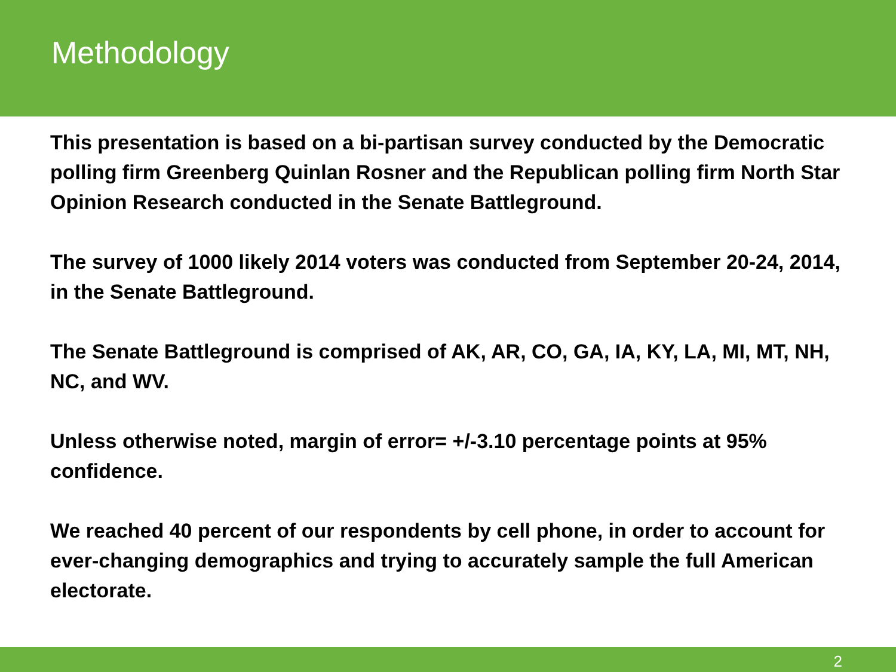Methodology
This presentation is based on a bi-partisan survey conducted by the Democratic polling firm Greenberg Quinlan Rosner and the Republican polling firm North Star Opinion Research conducted in the Senate Battleground.
The survey of 1000 likely 2014 voters was conducted from September 20-24, 2014, in the Senate Battleground.
The Senate Battleground is comprised of AK, AR, CO, GA, IA, KY, LA, MI, MT, NH, NC, and WV.
Unless otherwise noted, margin of error= +/-3.10 percentage points at 95% confidence.
We reached 40 percent of our respondents by cell phone, in order to account for ever-changing demographics and trying to accurately sample the full American electorate.
2